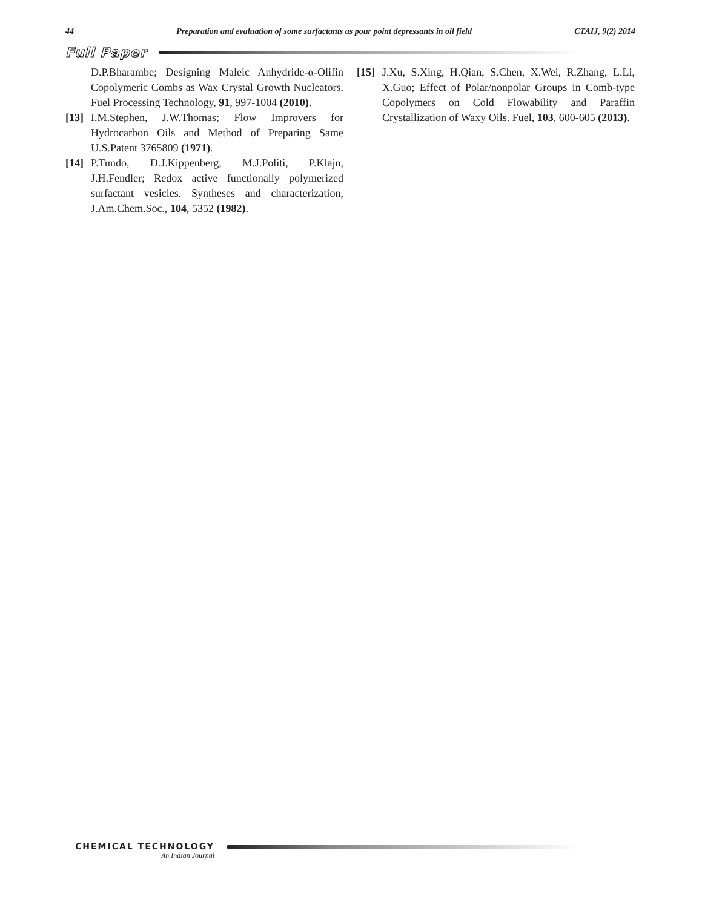44 Preparation and evaluation of some surfactants as pour point depressants in oil field CTAIJ, 9(2) 2014
Full Paper
D.P.Bharambe; Designing Maleic Anhydride-α-Olifin Copolymeric Combs as Wax Crystal Growth Nucleators. Fuel Processing Technology, 91, 997-1004 (2010).
[13]
I.M.Stephen, J.W.Thomas; Flow Improvers for Hydrocarbon Oils and Method of Preparing Same U.S.Patent 3765809 (1971).
[14]
P.Tundo, D.J.Kippenberg, M.J.Politi, P.Klajn, J.H.Fendler; Redox active functionally polymerized surfactant vesicles. Syntheses and characterization, J.Am.Chem.Soc., 104, 5352 (1982).
[15]
J.Xu, S.Xing, H.Qian, S.Chen, X.Wei, R.Zhang, L.Li, X.Guo; Effect of Polar/nonpolar Groups in Comb-type Copolymers on Cold Flowability and Paraffin Crystallization of Waxy Oils. Fuel, 103, 600-605 (2013).
CHEMICAL TECHNOLOGY
An Indian Journal